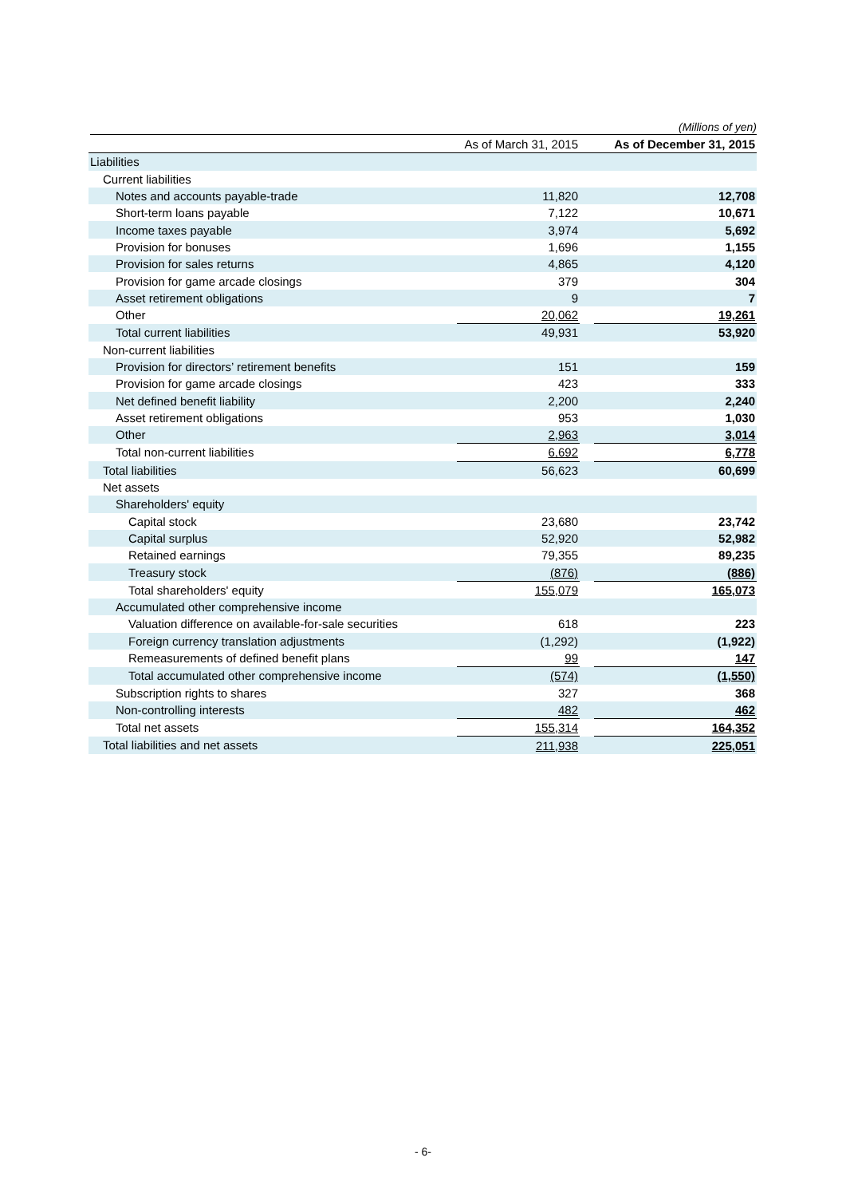(Millions of yen)
| | As of March 31, 2015 | | As of December 31, 2015 |
| --- | --- | --- | --- |
| Liabilities | | | |
| Current liabilities | | | |
| Notes and accounts payable-trade | 11,820 | | 12,708 |
| Short-term loans payable | 7,122 | | 10,671 |
| Income taxes payable | 3,974 | | 5,692 |
| Provision for bonuses | 1,696 | | 1,155 |
| Provision for sales returns | 4,865 | | 4,120 |
| Provision for game arcade closings | 379 | | 304 |
| Asset retirement obligations | 9 | | 7 |
| Other | 20,062 | | 19,261 |
| Total current liabilities | 49,931 | | 53,920 |
| Non-current liabilities | | | |
| Provision for directors’ retirement benefits | 151 | | 159 |
| Provision for game arcade closings | 423 | | 333 |
| Net defined benefit liability | 2,200 | | 2,240 |
| Asset retirement obligations | 953 | | 1,030 |
| Other | 2,963 | | 3,014 |
| Total non-current liabilities | 6,692 | | 6,778 |
| Total liabilities | 56,623 | | 60,699 |
| Net assets | | | |
| Shareholders' equity | | | |
| Capital stock | 23,680 | | 23,742 |
| Capital surplus | 52,920 | | 52,982 |
| Retained earnings | 79,355 | | 89,235 |
| Treasury stock | (876) | | (886) |
| Total shareholders' equity | 155,079 | | 165,073 |
| Accumulated other comprehensive income | | | |
| Valuation difference on available-for-sale securities | 618 | | 223 |
| Foreign currency translation adjustments | (1,292) | | (1,922) |
| Remeasurements of defined benefit plans | 99 | | 147 |
| Total accumulated other comprehensive income | (574) | | (1,550) |
| Subscription rights to shares | 327 | | 368 |
| Non-controlling interests | 482 | | 462 |
| Total net assets | 155,314 | | 164,352 |
| Total liabilities and net assets | 211,938 | | 225,051 |
- 6-